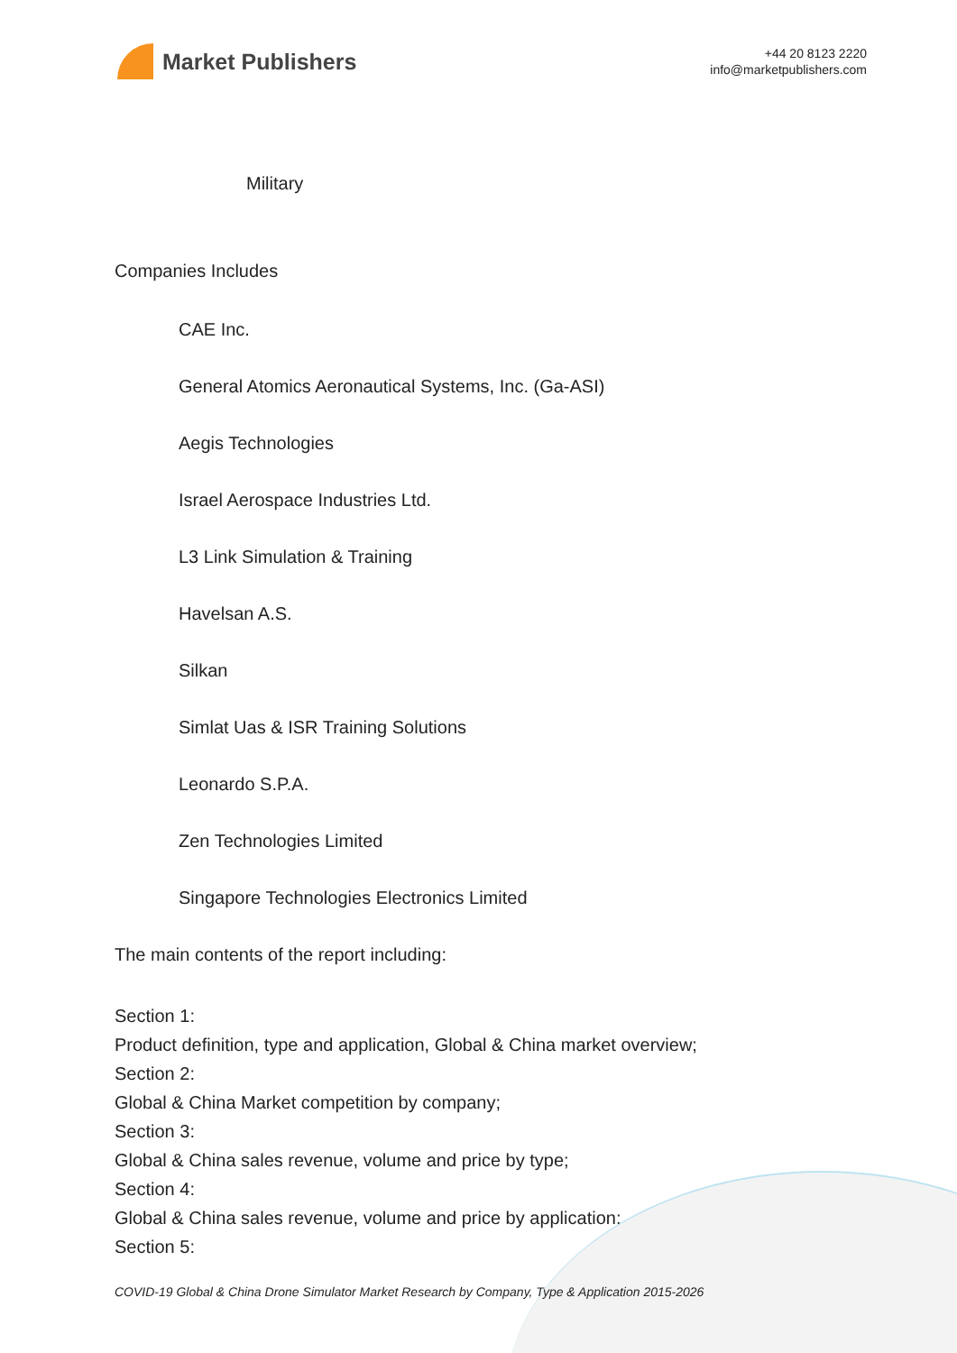Market Publishers
+44 20 8123 2220
info@marketpublishers.com
Military
Companies Includes
CAE Inc.
General Atomics Aeronautical Systems, Inc. (Ga-ASI)
Aegis Technologies
Israel Aerospace Industries Ltd.
L3 Link Simulation & Training
Havelsan A.S.
Silkan
Simlat Uas & ISR Training Solutions
Leonardo S.P.A.
Zen Technologies Limited
Singapore Technologies Electronics Limited
The main contents of the report including:
Section 1:
Product definition, type and application, Global & China market overview;
Section 2:
Global & China Market competition by company;
Section 3:
Global & China sales revenue, volume and price by type;
Section 4:
Global & China sales revenue, volume and price by application;
Section 5:
COVID-19 Global & China Drone Simulator Market Research by Company, Type & Application 2015-2026